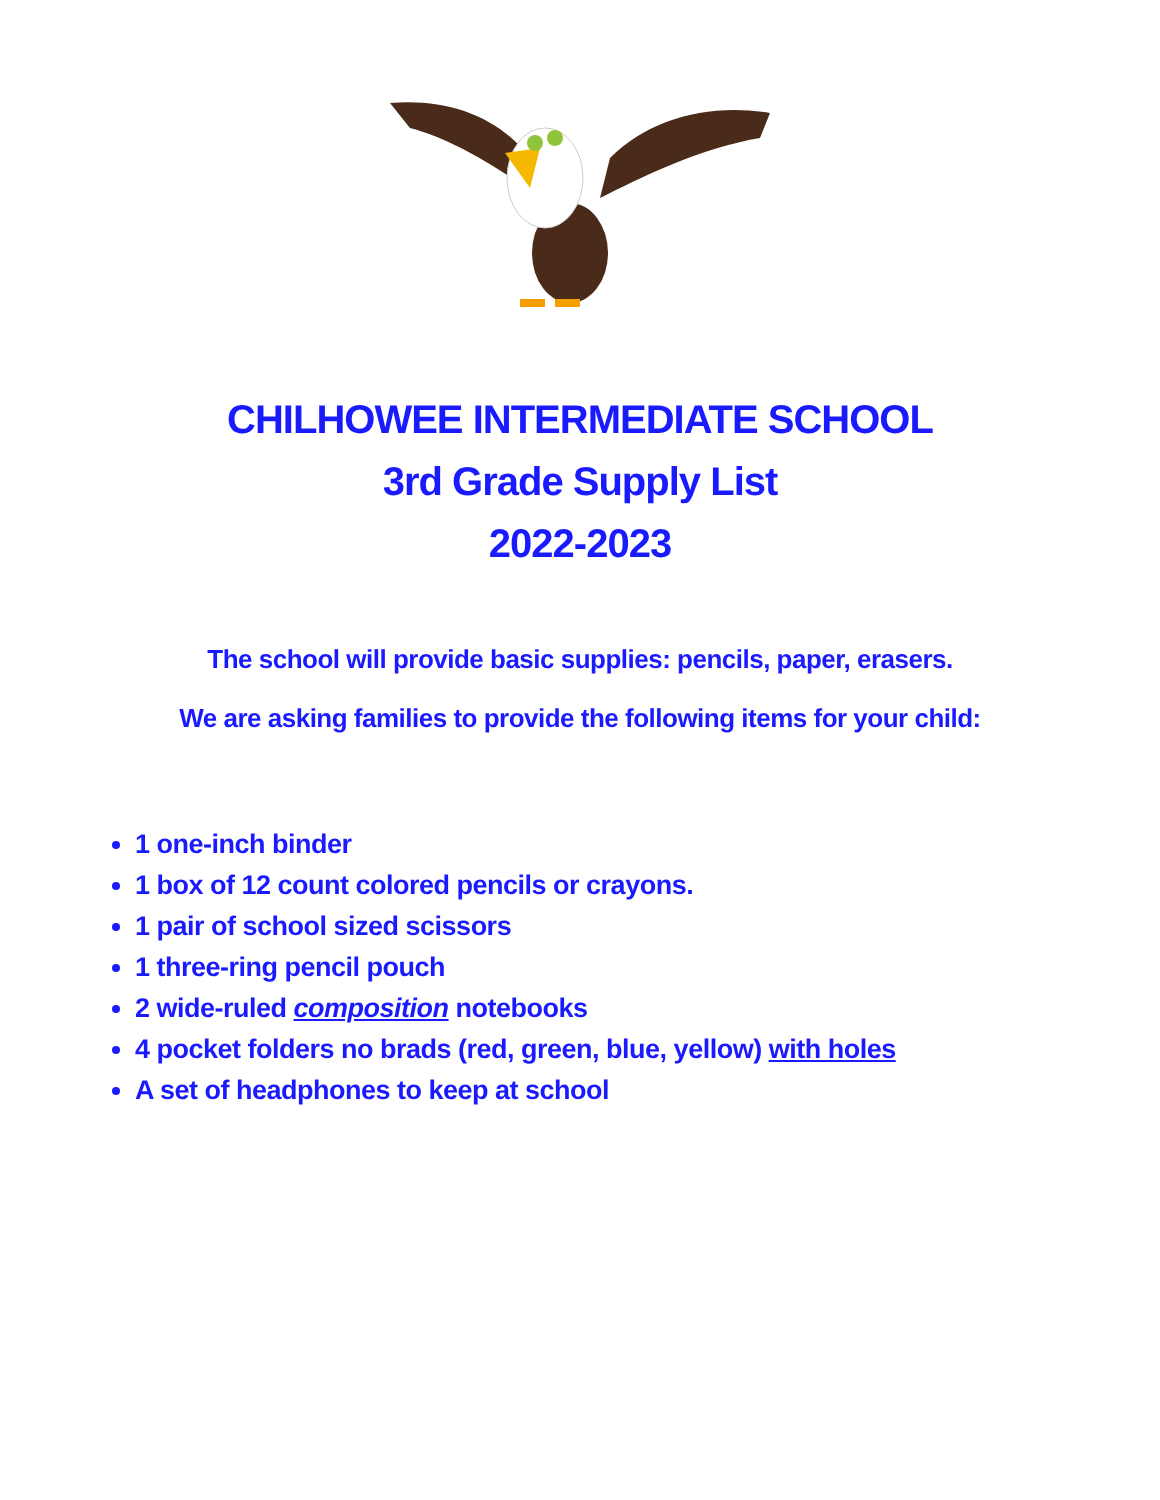CHILHOWEE INTERMEDIATE SCHOOL
3rd Grade Supply List
2022-2023
The school will provide basic supplies: pencils, paper, erasers.
We are asking families to provide the following items for your child:
1 one-inch binder
1 box of 12 count colored pencils or crayons.
1 pair of school sized scissors
1 three-ring pencil pouch
2 wide-ruled composition notebooks
4 pocket folders no brads (red, green, blue, yellow) with holes
A set of headphones to keep at school